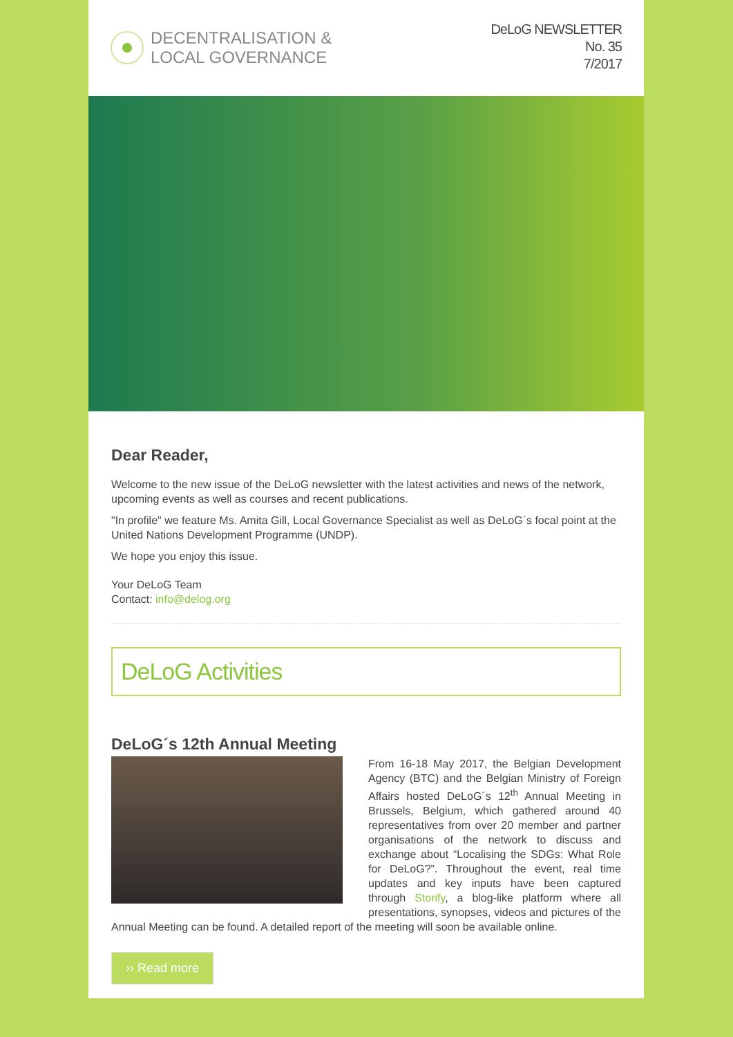DECENTRALISATION &
LOCAL GOVERNANCE
DeLoG NEWSLETTER
No. 35
7/2017
Dear Reader,
Welcome to the new issue of the DeLoG newsletter with the latest activities and news of the network, upcoming events as well as courses and recent publications.
"In profile" we feature Ms. Amita Gill, Local Governance Specialist as well as DeLoG´s focal point at the United Nations Development Programme (UNDP).
We hope you enjoy this issue.
Your DeLoG Team
Contact: info@delog.org
DeLoG Activities
DeLoG´s 12th Annual Meeting
From 16-18 May 2017, the Belgian Development Agency (BTC) and the Belgian Ministry of Foreign Affairs hosted DeLoG´s 12<sup>th</sup> Annual Meeting in Brussels, Belgium, which gathered around 40 representatives from over 20 member and partner organisations of the network to discuss and exchange about “Localising the SDGs: What Role for DeLoG?”. Throughout the event, real time updates and key inputs have been captured through Storify, a blog-like platform where all presentations, synopses, videos and pictures of the Annual Meeting can be found. A detailed report of the meeting will soon be available online.
›› Read more